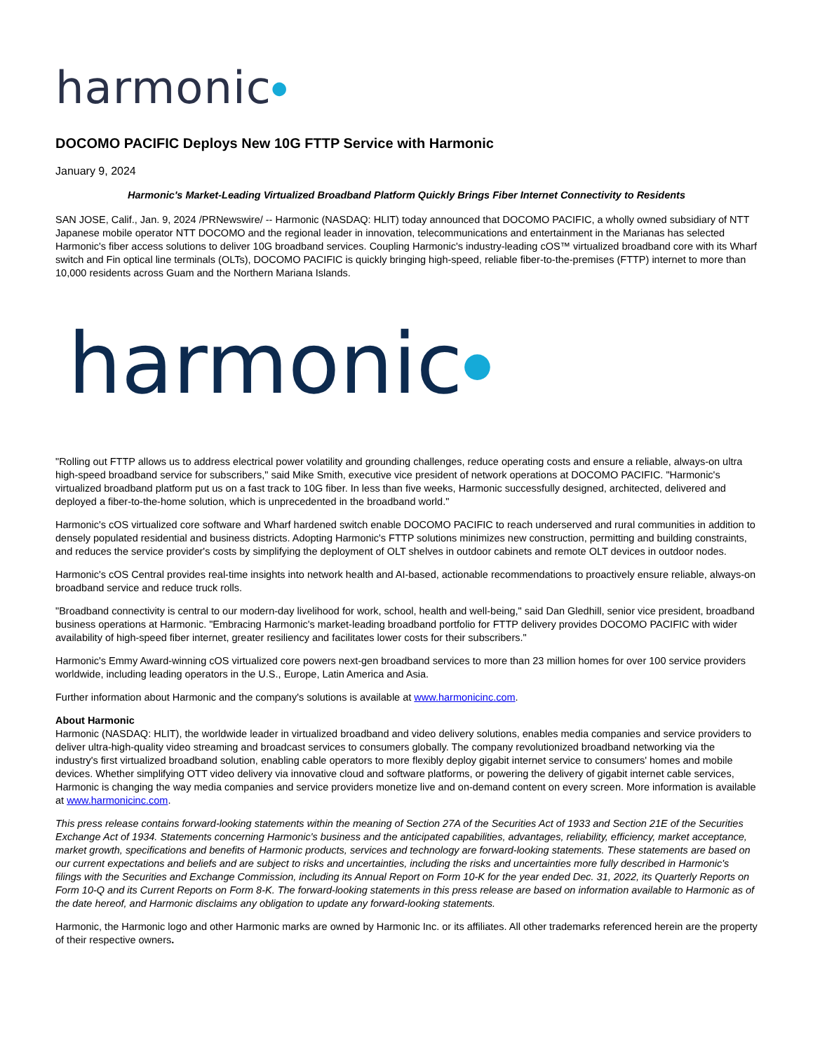harmonic●
DOCOMO PACIFIC Deploys New 10G FTTP Service with Harmonic
January 9, 2024
Harmonic's Market-Leading Virtualized Broadband Platform Quickly Brings Fiber Internet Connectivity to Residents
SAN JOSE, Calif., Jan. 9, 2024 /PRNewswire/ -- Harmonic (NASDAQ: HLIT) today announced that DOCOMO PACIFIC, a wholly owned subsidiary of NTT Japanese mobile operator NTT DOCOMO and the regional leader in innovation, telecommunications and entertainment in the Marianas has selected Harmonic's fiber access solutions to deliver 10G broadband services. Coupling Harmonic's industry-leading cOS™ virtualized broadband core with its Wharf switch and Fin optical line terminals (OLTs), DOCOMO PACIFIC is quickly bringing high-speed, reliable fiber-to-the-premises (FTTP) internet to more than 10,000 residents across Guam and the Northern Mariana Islands.
harmonic●
"Rolling out FTTP allows us to address electrical power volatility and grounding challenges, reduce operating costs and ensure a reliable, always-on ultra high-speed broadband service for subscribers," said Mike Smith, executive vice president of network operations at DOCOMO PACIFIC. "Harmonic's virtualized broadband platform put us on a fast track to 10G fiber. In less than five weeks, Harmonic successfully designed, architected, delivered and deployed a fiber-to-the-home solution, which is unprecedented in the broadband world."
Harmonic's cOS virtualized core software and Wharf hardened switch enable DOCOMO PACIFIC to reach underserved and rural communities in addition to densely populated residential and business districts. Adopting Harmonic's FTTP solutions minimizes new construction, permitting and building constraints, and reduces the service provider's costs by simplifying the deployment of OLT shelves in outdoor cabinets and remote OLT devices in outdoor nodes.
Harmonic's cOS Central provides real-time insights into network health and AI-based, actionable recommendations to proactively ensure reliable, always-on broadband service and reduce truck rolls.
"Broadband connectivity is central to our modern-day livelihood for work, school, health and well-being," said Dan Gledhill, senior vice president, broadband business operations at Harmonic. "Embracing Harmonic's market-leading broadband portfolio for FTTP delivery provides DOCOMO PACIFIC with wider availability of high-speed fiber internet, greater resiliency and facilitates lower costs for their subscribers."
Harmonic's Emmy Award-winning cOS virtualized core powers next-gen broadband services to more than 23 million homes for over 100 service providers worldwide, including leading operators in the U.S., Europe, Latin America and Asia.
Further information about Harmonic and the company's solutions is available at www.harmonicinc.com.
About Harmonic
Harmonic (NASDAQ: HLIT), the worldwide leader in virtualized broadband and video delivery solutions, enables media companies and service providers to deliver ultra-high-quality video streaming and broadcast services to consumers globally. The company revolutionized broadband networking via the industry's first virtualized broadband solution, enabling cable operators to more flexibly deploy gigabit internet service to consumers' homes and mobile devices. Whether simplifying OTT video delivery via innovative cloud and software platforms, or powering the delivery of gigabit internet cable services, Harmonic is changing the way media companies and service providers monetize live and on-demand content on every screen. More information is available at www.harmonicinc.com.
This press release contains forward-looking statements within the meaning of Section 27A of the Securities Act of 1933 and Section 21E of the Securities Exchange Act of 1934. Statements concerning Harmonic's business and the anticipated capabilities, advantages, reliability, efficiency, market acceptance, market growth, specifications and benefits of Harmonic products, services and technology are forward-looking statements. These statements are based on our current expectations and beliefs and are subject to risks and uncertainties, including the risks and uncertainties more fully described in Harmonic's filings with the Securities and Exchange Commission, including its Annual Report on Form 10-K for the year ended Dec. 31, 2022, its Quarterly Reports on Form 10-Q and its Current Reports on Form 8-K. The forward-looking statements in this press release are based on information available to Harmonic as of the date hereof, and Harmonic disclaims any obligation to update any forward-looking statements.
Harmonic, the Harmonic logo and other Harmonic marks are owned by Harmonic Inc. or its affiliates. All other trademarks referenced herein are the property of their respective owners.